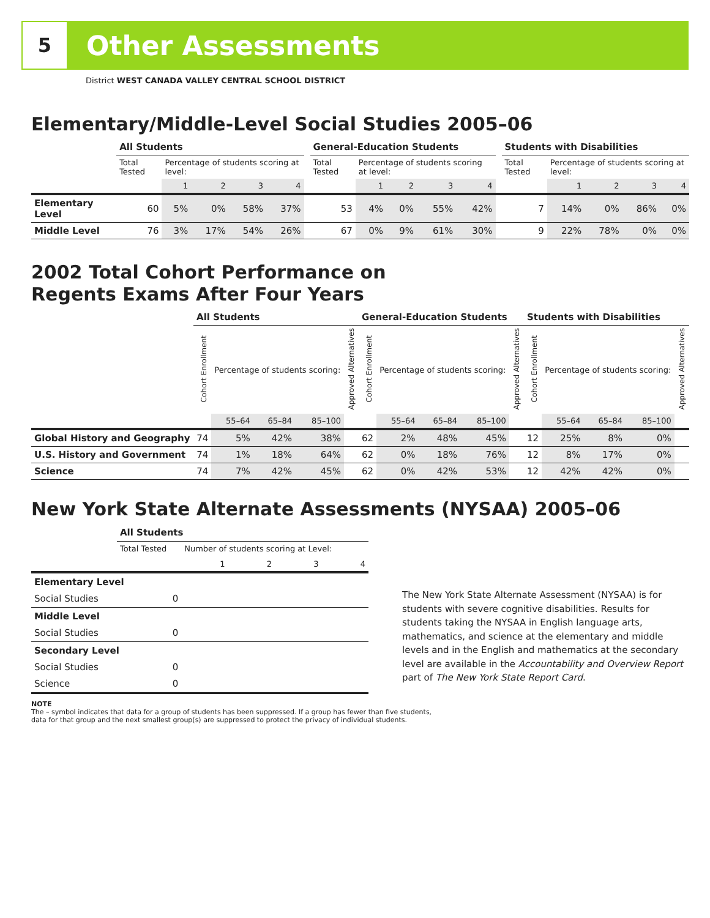5
Other Assessments
District WEST CANADA VALLEY CENTRAL SCHOOL DISTRICT
Elementary/Middle-Level Social Studies 2005–06
| | All Students | | | | | | General-Education Students | | | | | | Students with Disabilities | | | | |
| --- | --- | --- | --- | --- | --- | --- | --- | --- | --- | --- | --- | --- | --- | --- | --- | --- | --- |
| | Total Tested | Percentage of students scoring at level: | | | | | Total Tested | Percentage of students scoring at level: | | | | | Total Tested | Percentage of students scoring at level: | | | |
| | | 1 | 2 | 3 | 4 | | | 1 | 2 | 3 | 4 | | | 1 | 2 | 3 | 4 |
| Elementary Level | 60 | 5% | 0% | 58% | 37% | | 53 | 4% | 0% | 55% | 42% | | 7 | 14% | 0% | 86% | 0% |
| Middle Level | 76 | 3% | 17% | 54% | 26% | | 67 | 0% | 9% | 61% | 30% | | 9 | 22% | 78% | 0% | 0% |
2002 Total Cohort Performance on
Regents Exams After Four Years
| | All Students | | | | | General-Education Students | | | | | Students with Disabilities | | | | |
| --- | --- | --- | --- | --- | --- | --- | --- | --- | --- | --- | --- | --- | --- | --- | --- |
| | Cohort Enrollment | Percentage of students scoring: | | | Approved Alternatives | Cohort Enrollment | Percentage of students scoring: | | | Approved Alternatives | Cohort Enrollment | Percentage of students scoring: | | | Approved Alternatives |
| | | 55–64 | 65–84 | 85–100 | | | 55–64 | 65–84 | 85–100 | | | 55–64 | 65–84 | 85–100 | |
| Global History and Geography | 74 | 5% | 42% | 38% | | 62 | 2% | 48% | 45% | | 12 | 25% | 8% | 0% | |
| U.S. History and Government | 74 | 1% | 18% | 64% | | 62 | 0% | 18% | 76% | | 12 | 8% | 17% | 0% | |
| Science | 74 | 7% | 42% | 45% | | 62 | 0% | 42% | 53% | | 12 | 42% | 42% | 0% | |
New York State Alternate Assessments (NYSAA) 2005–06
| | All Students | | | | |
| --- | --- | --- | --- | --- | --- |
| | Total Tested | Number of students scoring at Level: | | | |
| | | 1 | 2 | 3 | 4 |
| Elementary Level | | | | | |
| Social Studies | 0 | | | | |
| Middle Level | | | | | |
| Social Studies | 0 | | | | |
| Secondary Level | | | | | |
| Social Studies | 0 | | | | |
| Science | 0 | | | | |
The New York State Alternate Assessment (NYSAA) is for students with severe cognitive disabilities. Results for students taking the NYSAA in English language arts, mathematics, and science at the elementary and middle levels and in the English and mathematics at the secondary level are available in the Accountability and Overview Report part of The New York State Report Card.
NOTE
The – symbol indicates that data for a group of students has been suppressed. If a group has fewer than five students,
data for that group and the next smallest group(s) are suppressed to protect the privacy of individual students.